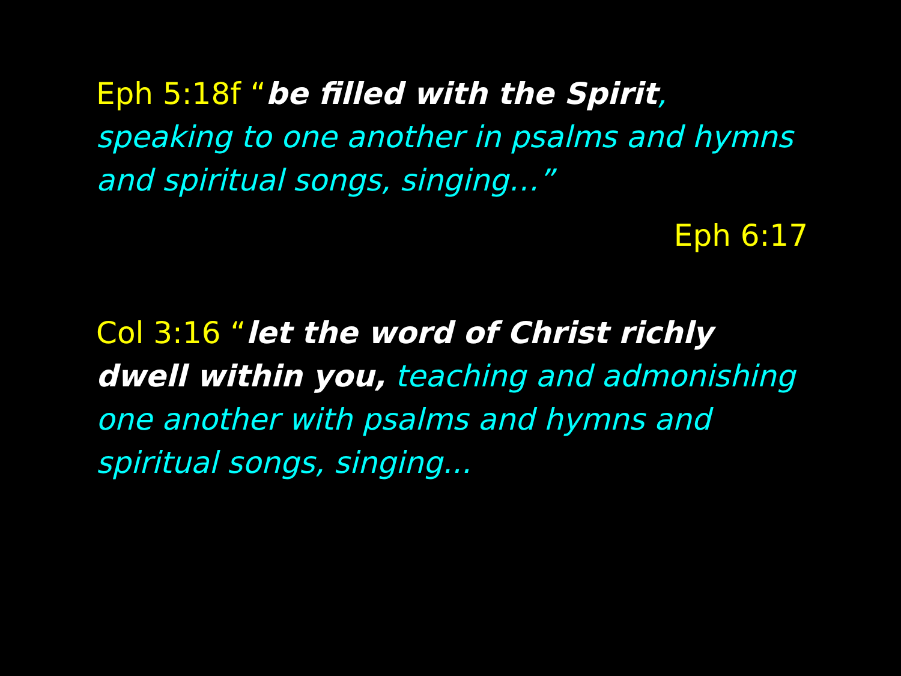Eph 5:18f “be filled with the Spirit, speaking to one another in psalms and hymns and spiritual songs, singing…”
Eph 6:17
Col 3:16 “let the word of Christ richly dwell within you, teaching and admonishing one another with psalms and hymns and spiritual songs, singing...